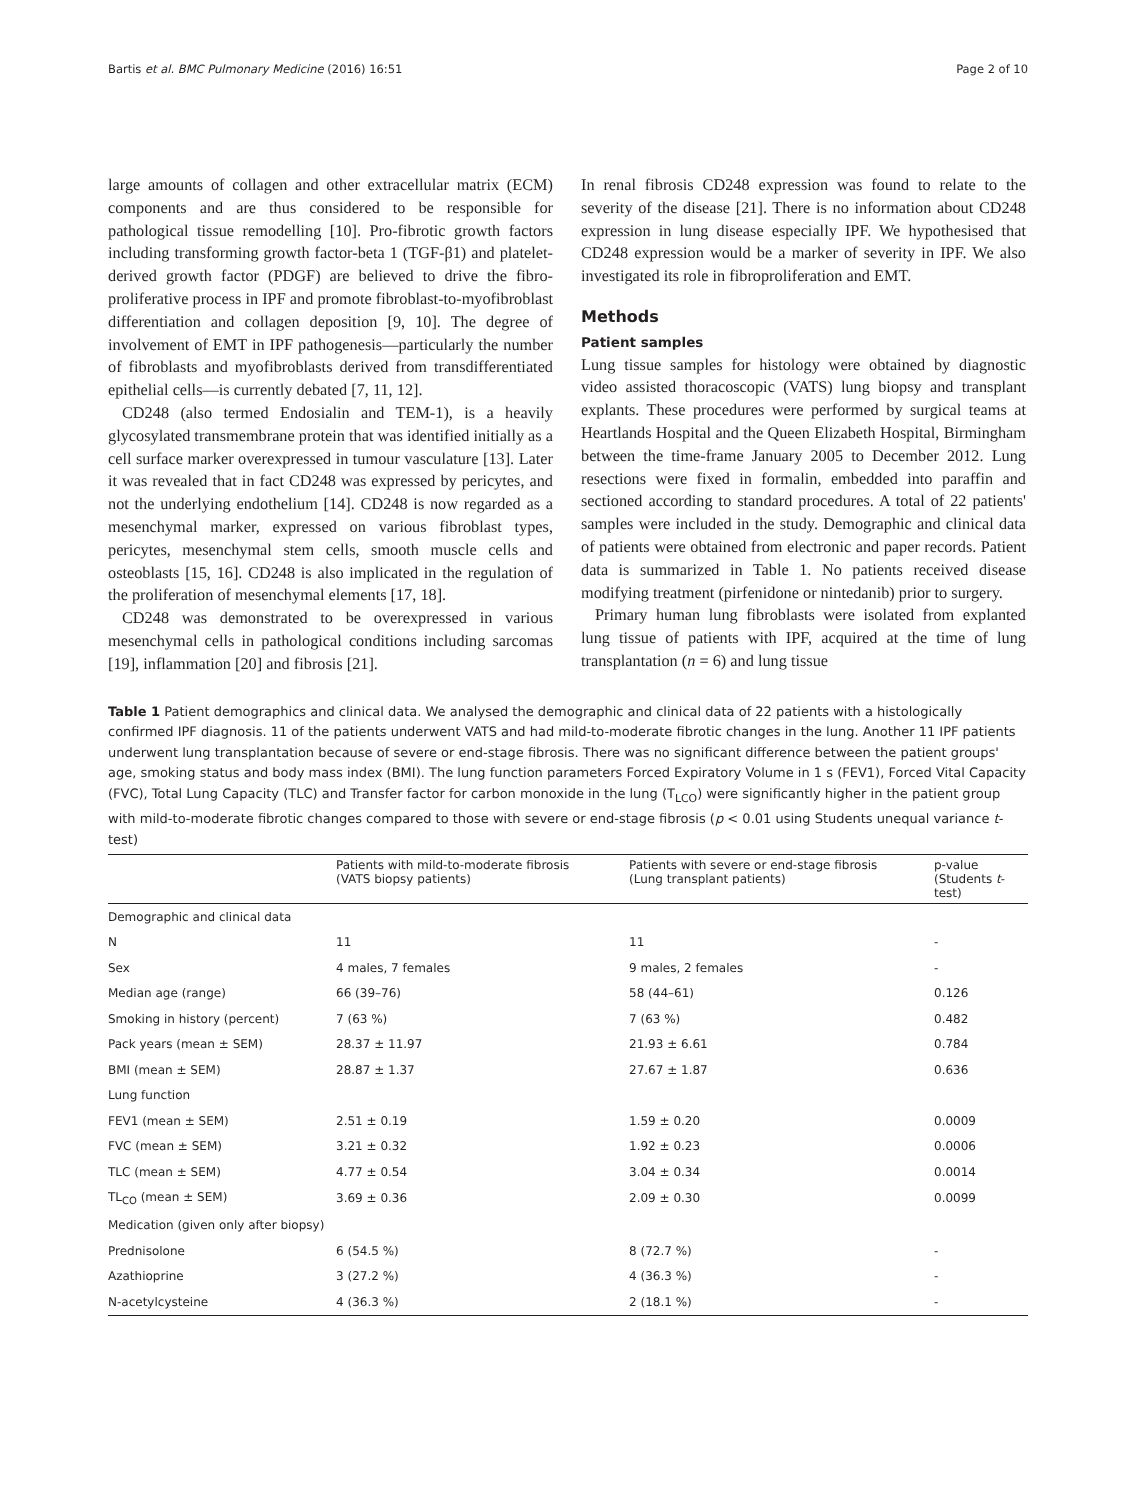Bartis et al. BMC Pulmonary Medicine (2016) 16:51 Page 2 of 10
large amounts of collagen and other extracellular matrix (ECM) components and are thus considered to be responsible for pathological tissue remodelling [10]. Pro-fibrotic growth factors including transforming growth factor-beta 1 (TGF-β1) and platelet-derived growth factor (PDGF) are believed to drive the fibro-proliferative process in IPF and promote fibroblast-to-myofibroblast differentiation and collagen deposition [9, 10]. The degree of involvement of EMT in IPF pathogenesis—particularly the number of fibroblasts and myofibroblasts derived from transdifferentiated epithelial cells—is currently debated [7, 11, 12].
CD248 (also termed Endosialin and TEM-1), is a heavily glycosylated transmembrane protein that was identified initially as a cell surface marker overexpressed in tumour vasculature [13]. Later it was revealed that in fact CD248 was expressed by pericytes, and not the underlying endothelium [14]. CD248 is now regarded as a mesenchymal marker, expressed on various fibroblast types, pericytes, mesenchymal stem cells, smooth muscle cells and osteoblasts [15, 16]. CD248 is also implicated in the regulation of the proliferation of mesenchymal elements [17, 18].
CD248 was demonstrated to be overexpressed in various mesenchymal cells in pathological conditions including sarcomas [19], inflammation [20] and fibrosis [21].
In renal fibrosis CD248 expression was found to relate to the severity of the disease [21]. There is no information about CD248 expression in lung disease especially IPF. We hypothesised that CD248 expression would be a marker of severity in IPF. We also investigated its role in fibroproliferation and EMT.
Methods
Patient samples
Lung tissue samples for histology were obtained by diagnostic video assisted thoracoscopic (VATS) lung biopsy and transplant explants. These procedures were performed by surgical teams at Heartlands Hospital and the Queen Elizabeth Hospital, Birmingham between the time-frame January 2005 to December 2012. Lung resections were fixed in formalin, embedded into paraffin and sectioned according to standard procedures. A total of 22 patients' samples were included in the study. Demographic and clinical data of patients were obtained from electronic and paper records. Patient data is summarized in Table 1. No patients received disease modifying treatment (pirfenidone or nintedanib) prior to surgery.
Primary human lung fibroblasts were isolated from explanted lung tissue of patients with IPF, acquired at the time of lung transplantation (n = 6) and lung tissue
Table 1 Patient demographics and clinical data. We analysed the demographic and clinical data of 22 patients with a histologically confirmed IPF diagnosis. 11 of the patients underwent VATS and had mild-to-moderate fibrotic changes in the lung. Another 11 IPF patients underwent lung transplantation because of severe or end-stage fibrosis. There was no significant difference between the patient groups' age, smoking status and body mass index (BMI). The lung function parameters Forced Expiratory Volume in 1 s (FEV1), Forced Vital Capacity (FVC), Total Lung Capacity (TLC) and Transfer factor for carbon monoxide in the lung (T<sub>LCO</sub>) were significantly higher in the patient group with mild-to-moderate fibrotic changes compared to those with severe or end-stage fibrosis (p < 0.01 using Students unequal variance t-test)
| | Patients with mild-to-moderate fibrosis (VATS biopsy patients) | Patients with severe or end-stage fibrosis (Lung transplant patients) | p-value (Students t -test) |
| --- | --- | --- | --- |
| Demographic and clinical data | | | |
| N | 11 | 11 | - |
| Sex | 4 males, 7 females | 9 males, 2 females | - |
| Median age (range) | 66 (39–76) | 58 (44–61) | 0.126 |
| Smoking in history (percent) | 7 (63 %) | 7 (63 %) | 0.482 |
| Pack years (mean ± SEM) | 28.37 ± 11.97 | 21.93 ± 6.61 | 0.784 |
| BMI (mean ± SEM) | 28.87 ± 1.37 | 27.67 ± 1.87 | 0.636 |
| Lung function | | | |
| FEV1 (mean ± SEM) | 2.51 ± 0.19 | 1.59 ± 0.20 | 0.0009 |
| FVC (mean ± SEM) | 3.21 ± 0.32 | 1.92 ± 0.23 | 0.0006 |
| TLC (mean ± SEM) | 4.77 ± 0.54 | 3.04 ± 0.34 | 0.0014 |
| TL<sub>CO</sub> (mean ± SEM) | 3.69 ± 0.36 | 2.09 ± 0.30 | 0.0099 |
| Medication (given only after biopsy) | | | |
| Prednisolone | 6 (54.5 %) | 8 (72.7 %) | - |
| Azathioprine | 3 (27.2 %) | 4 (36.3 %) | - |
| N-acetylcysteine | 4 (36.3 %) | 2 (18.1 %) | - |